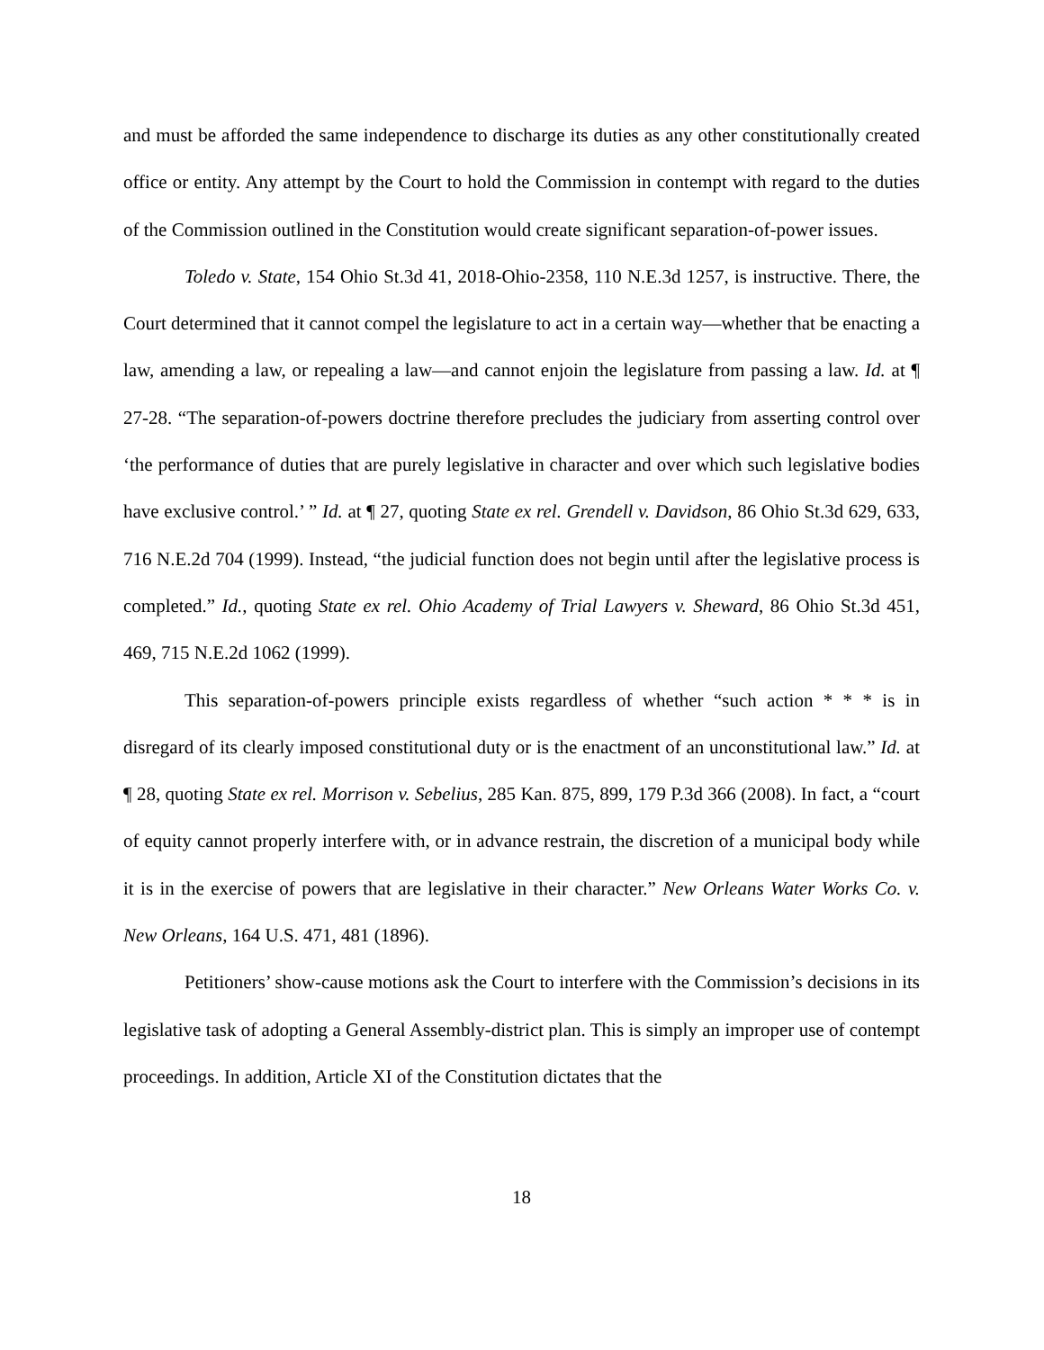and must be afforded the same independence to discharge its duties as any other constitutionally created office or entity. Any attempt by the Court to hold the Commission in contempt with regard to the duties of the Commission outlined in the Constitution would create significant separation-of-power issues.
Toledo v. State, 154 Ohio St.3d 41, 2018-Ohio-2358, 110 N.E.3d 1257, is instructive. There, the Court determined that it cannot compel the legislature to act in a certain way—whether that be enacting a law, amending a law, or repealing a law—and cannot enjoin the legislature from passing a law. Id. at ¶ 27-28. “The separation-of-powers doctrine therefore precludes the judiciary from asserting control over ‘the performance of duties that are purely legislative in character and over which such legislative bodies have exclusive control.’ ” Id. at ¶ 27, quoting State ex rel. Grendell v. Davidson, 86 Ohio St.3d 629, 633, 716 N.E.2d 704 (1999). Instead, “the judicial function does not begin until after the legislative process is completed.” Id., quoting State ex rel. Ohio Academy of Trial Lawyers v. Sheward, 86 Ohio St.3d 451, 469, 715 N.E.2d 1062 (1999).
This separation-of-powers principle exists regardless of whether “such action * * * is in disregard of its clearly imposed constitutional duty or is the enactment of an unconstitutional law.” Id. at ¶ 28, quoting State ex rel. Morrison v. Sebelius, 285 Kan. 875, 899, 179 P.3d 366 (2008). In fact, a “court of equity cannot properly interfere with, or in advance restrain, the discretion of a municipal body while it is in the exercise of powers that are legislative in their character.” New Orleans Water Works Co. v. New Orleans, 164 U.S. 471, 481 (1896).
Petitioners’ show-cause motions ask the Court to interfere with the Commission’s decisions in its legislative task of adopting a General Assembly-district plan. This is simply an improper use of contempt proceedings. In addition, Article XI of the Constitution dictates that the
18